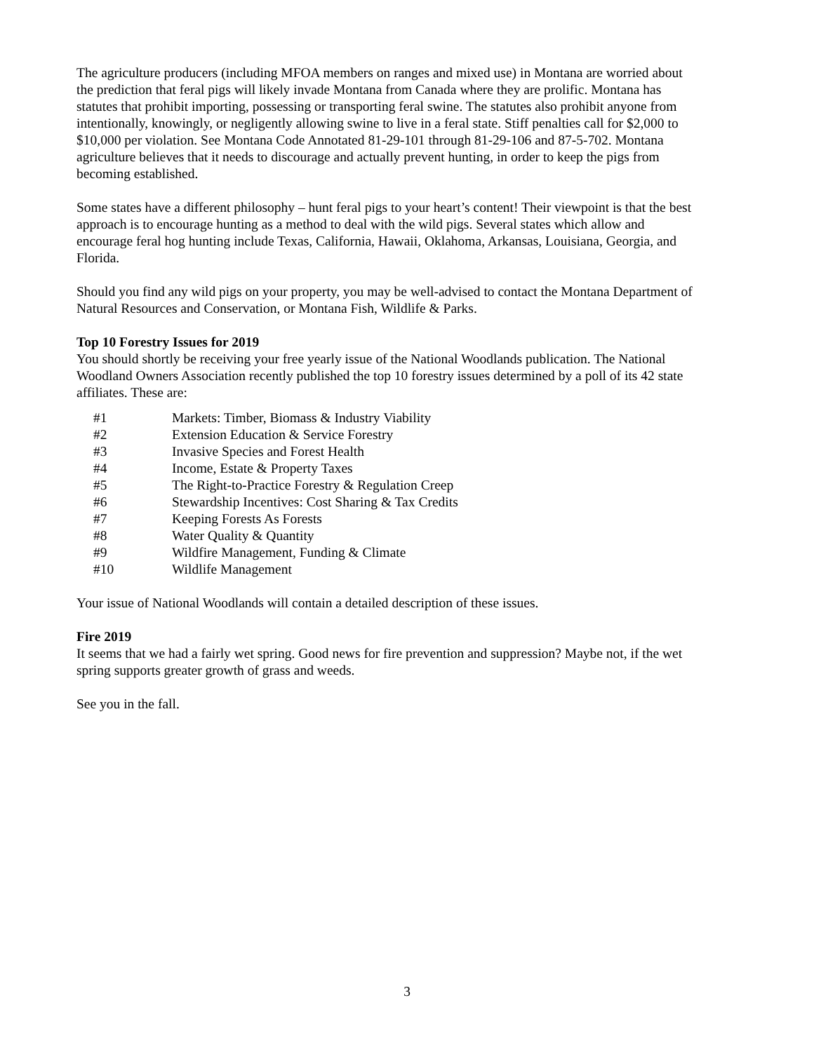The agriculture producers (including MFOA members on ranges and mixed use) in Montana are worried about the prediction that feral pigs will likely invade Montana from Canada where they are prolific. Montana has statutes that prohibit importing, possessing or transporting feral swine. The statutes also prohibit anyone from intentionally, knowingly, or negligently allowing swine to live in a feral state. Stiff penalties call for $2,000 to $10,000 per violation. See Montana Code Annotated 81-29-101 through 81-29-106 and 87-5-702. Montana agriculture believes that it needs to discourage and actually prevent hunting, in order to keep the pigs from becoming established.
Some states have a different philosophy – hunt feral pigs to your heart’s content! Their viewpoint is that the best approach is to encourage hunting as a method to deal with the wild pigs. Several states which allow and encourage feral hog hunting include Texas, California, Hawaii, Oklahoma, Arkansas, Louisiana, Georgia, and Florida.
Should you find any wild pigs on your property, you may be well-advised to contact the Montana Department of Natural Resources and Conservation, or Montana Fish, Wildlife & Parks.
Top 10 Forestry Issues for 2019
You should shortly be receiving your free yearly issue of the National Woodlands publication. The National Woodland Owners Association recently published the top 10 forestry issues determined by a poll of its 42 state affiliates. These are:
| #1 | Markets: Timber, Biomass & Industry Viability |
| #2 | Extension Education & Service Forestry |
| #3 | Invasive Species and Forest Health |
| #4 | Income, Estate & Property Taxes |
| #5 | The Right-to-Practice Forestry & Regulation Creep |
| #6 | Stewardship Incentives: Cost Sharing & Tax Credits |
| #7 | Keeping Forests As Forests |
| #8 | Water Quality & Quantity |
| #9 | Wildfire Management, Funding & Climate |
| #10 | Wildlife Management |
Your issue of National Woodlands will contain a detailed description of these issues.
Fire 2019
It seems that we had a fairly wet spring. Good news for fire prevention and suppression? Maybe not, if the wet spring supports greater growth of grass and weeds.
See you in the fall.
3